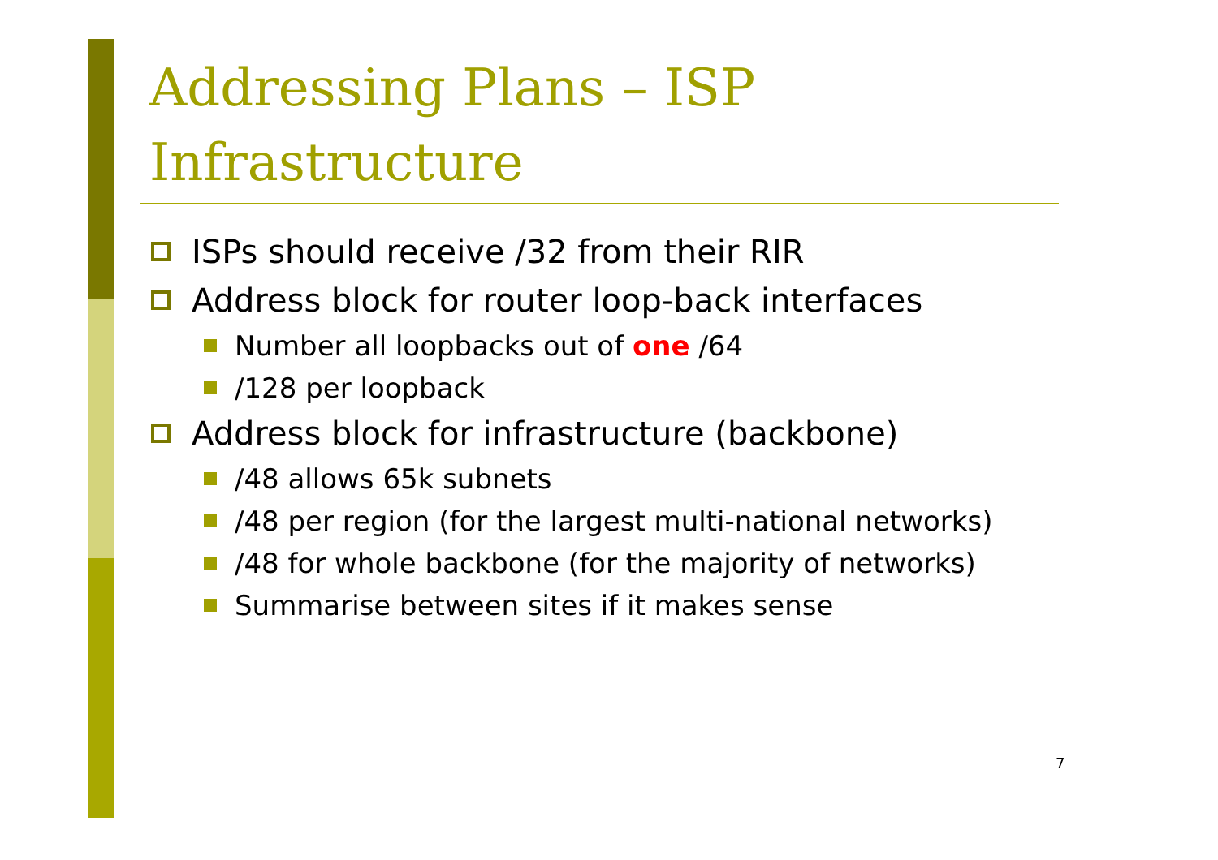Addressing Plans – ISP
Infrastructure
ISPs should receive /32 from their RIR
Address block for router loop-back interfaces
Number all loopbacks out of one /64
/128 per loopback
Address block for infrastructure (backbone)
/48 allows 65k subnets
/48 per region (for the largest multi-national networks)
/48 for whole backbone (for the majority of networks)
Summarise between sites if it makes sense
7